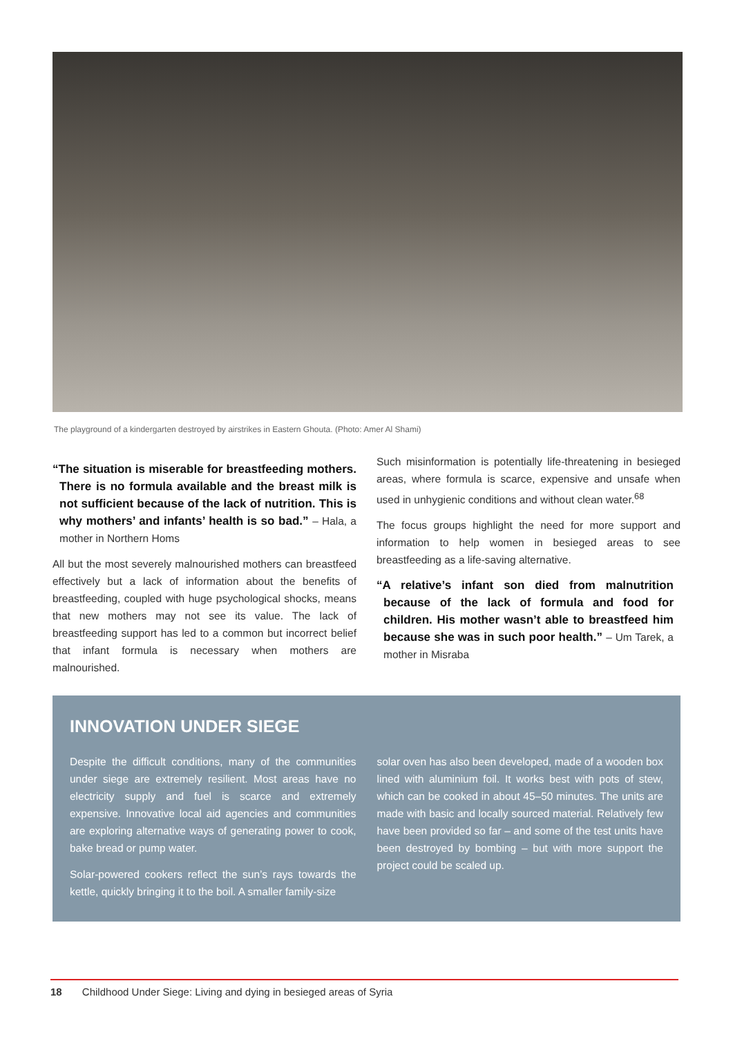The playground of a kindergarten destroyed by airstrikes in Eastern Ghouta. (Photo: Amer Al Shami)
“The situation is miserable for breastfeeding mothers. There is no formula available and the breast milk is not sufficient because of the lack of nutrition. This is why mothers’ and infants’ health is so bad.” – Hala, a mother in Northern Homs
All but the most severely malnourished mothers can breastfeed effectively but a lack of information about the benefits of breastfeeding, coupled with huge psychological shocks, means that new mothers may not see its value. The lack of breastfeeding support has led to a common but incorrect belief that infant formula is necessary when mothers are malnourished.
Such misinformation is potentially life-threatening in besieged areas, where formula is scarce, expensive and unsafe when used in unhygienic conditions and without clean water.<sup>68</sup>
The focus groups highlight the need for more support and information to help women in besieged areas to see breastfeeding as a life-saving alternative.
“A relative’s infant son died from malnutrition because of the lack of formula and food for children. His mother wasn’t able to breastfeed him because she was in such poor health.” – Um Tarek, a mother in Misraba
INNOVATION UNDER SIEGE
Despite the difficult conditions, many of the communities under siege are extremely resilient. Most areas have no electricity supply and fuel is scarce and extremely expensive. Innovative local aid agencies and communities are exploring alternative ways of generating power to cook, bake bread or pump water.
Solar-powered cookers reflect the sun’s rays towards the kettle, quickly bringing it to the boil. A smaller family-size
solar oven has also been developed, made of a wooden box lined with aluminium foil. It works best with pots of stew, which can be cooked in about 45–50 minutes. The units are made with basic and locally sourced material. Relatively few have been provided so far – and some of the test units have been destroyed by bombing – but with more support the project could be scaled up.
18 Childhood Under Siege: Living and dying in besieged areas of Syria